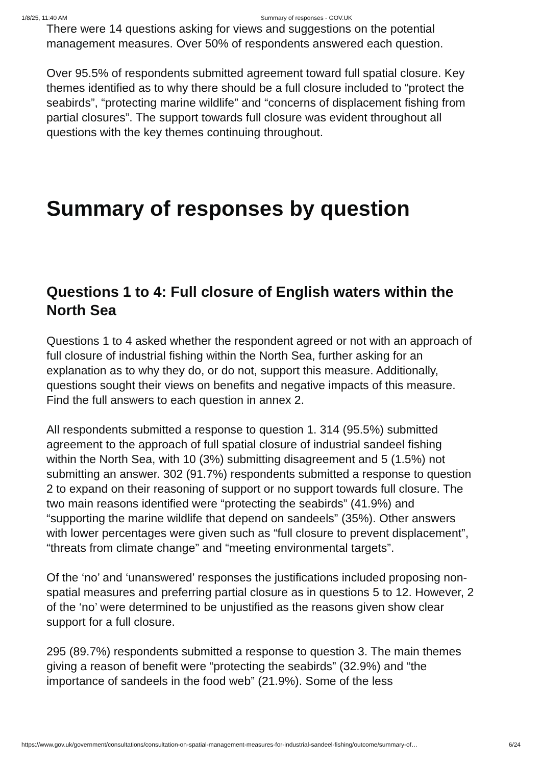1/8/25, 11:40 AM Summary of responses - GOV.UK
There were 14 questions asking for views and suggestions on the potential management measures. Over 50% of respondents answered each question.
Over 95.5% of respondents submitted agreement toward full spatial closure. Key themes identified as to why there should be a full closure included to “protect the seabirds”, “protecting marine wildlife” and “concerns of displacement fishing from partial closures”. The support towards full closure was evident throughout all questions with the key themes continuing throughout.
Summary of responses by question
Questions 1 to 4: Full closure of English waters within the North Sea
Questions 1 to 4 asked whether the respondent agreed or not with an approach of full closure of industrial fishing within the North Sea, further asking for an explanation as to why they do, or do not, support this measure. Additionally, questions sought their views on benefits and negative impacts of this measure. Find the full answers to each question in annex 2.
All respondents submitted a response to question 1. 314 (95.5%) submitted agreement to the approach of full spatial closure of industrial sandeel fishing within the North Sea, with 10 (3%) submitting disagreement and 5 (1.5%) not submitting an answer. 302 (91.7%) respondents submitted a response to question 2 to expand on their reasoning of support or no support towards full closure. The two main reasons identified were “protecting the seabirds” (41.9%) and “supporting the marine wildlife that depend on sandeels” (35%). Other answers with lower percentages were given such as “full closure to prevent displacement”, “threats from climate change” and “meeting environmental targets”.
Of the ‘no’ and ‘unanswered’ responses the justifications included proposing non-spatial measures and preferring partial closure as in questions 5 to 12. However, 2 of the ‘no’ were determined to be unjustified as the reasons given show clear support for a full closure.
295 (89.7%) respondents submitted a response to question 3. The main themes giving a reason of benefit were “protecting the seabirds” (32.9%) and “the importance of sandeels in the food web” (21.9%). Some of the less
https://www.gov.uk/government/consultations/consultation-on-spatial-management-measures-for-industrial-sandeel-fishing/outcome/summary-of… 6/24